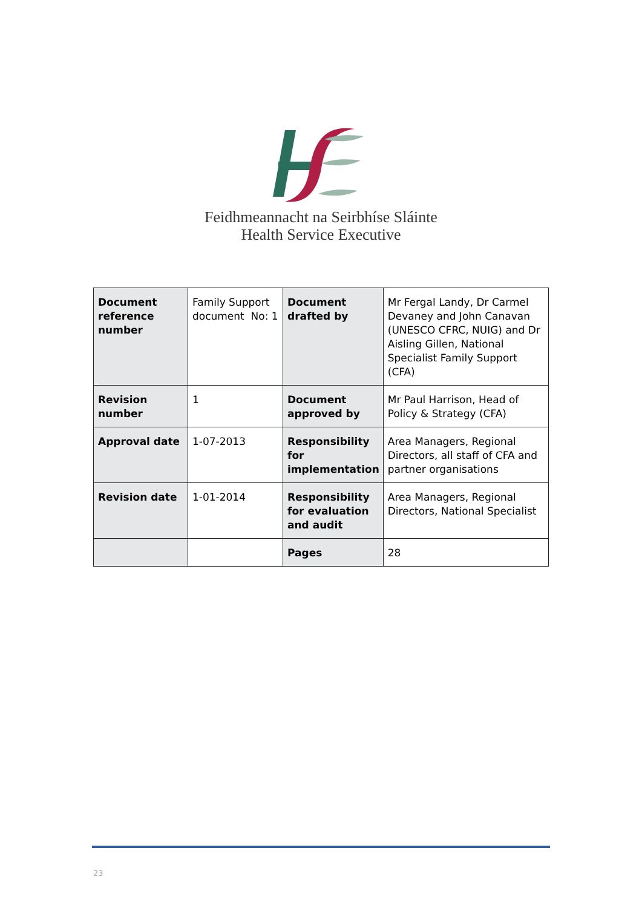Feidhmeannacht na Seirbhíse Sláinte
Health Service Executive
| Document reference number | Family Support document No: 1 | Document drafted by | Mr Fergal Landy, Dr Carmel Devaney and John Canavan (UNESCO CFRC, NUIG) and Dr Aisling Gillen, National Specialist Family Support (CFA) |
| Revision number | 1 | Document approved by | Mr Paul Harrison, Head of Policy & Strategy (CFA) |
| Approval date | 1-07-2013 | Responsibility for implementation | Area Managers, Regional Directors, all staff of CFA and partner organisations |
| Revision date | 1-01-2014 | Responsibility for evaluation and audit | Area Managers, Regional Directors, National Specialist |
| | | Pages | 28 |
23